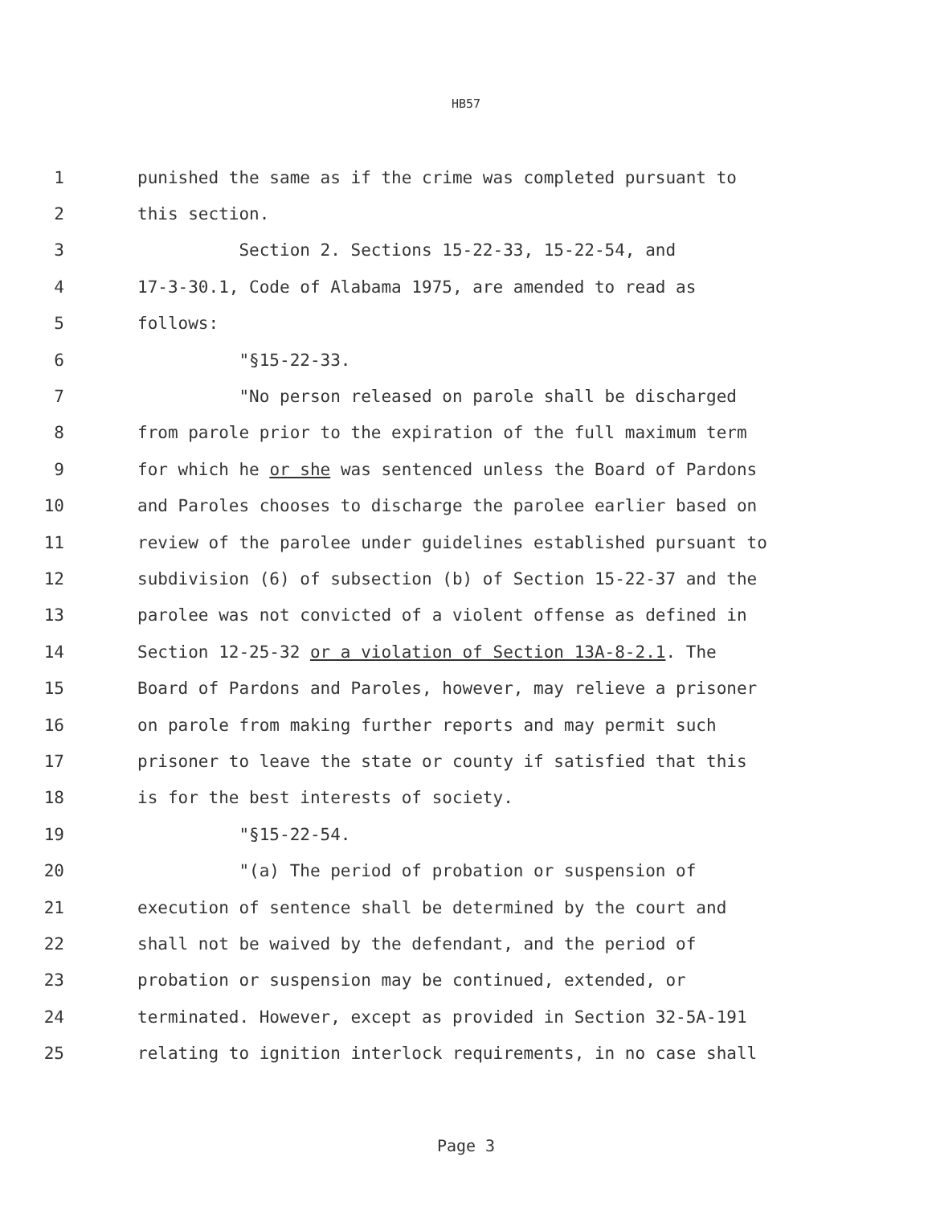HB57
1 punished the same as if the crime was completed pursuant to
2 this section.
3 Section 2. Sections 15-22-33, 15-22-54, and
4 17-3-30.1, Code of Alabama 1975, are amended to read as
5 follows:
6 "§15-22-33.
7 "No person released on parole shall be discharged
8 from parole prior to the expiration of the full maximum term
9 for which he or she was sentenced unless the Board of Pardons
10 and Paroles chooses to discharge the parolee earlier based on
11 review of the parolee under guidelines established pursuant to
12 subdivision (6) of subsection (b) of Section 15-22-37 and the
13 parolee was not convicted of a violent offense as defined in
14 Section 12-25-32 or a violation of Section 13A-8-2.1. The
15 Board of Pardons and Paroles, however, may relieve a prisoner
16 on parole from making further reports and may permit such
17 prisoner to leave the state or county if satisfied that this
18 is for the best interests of society.
19 "§15-22-54.
20 "(a) The period of probation or suspension of
21 execution of sentence shall be determined by the court and
22 shall not be waived by the defendant, and the period of
23 probation or suspension may be continued, extended, or
24 terminated. However, except as provided in Section 32-5A-191
25 relating to ignition interlock requirements, in no case shall
Page 3